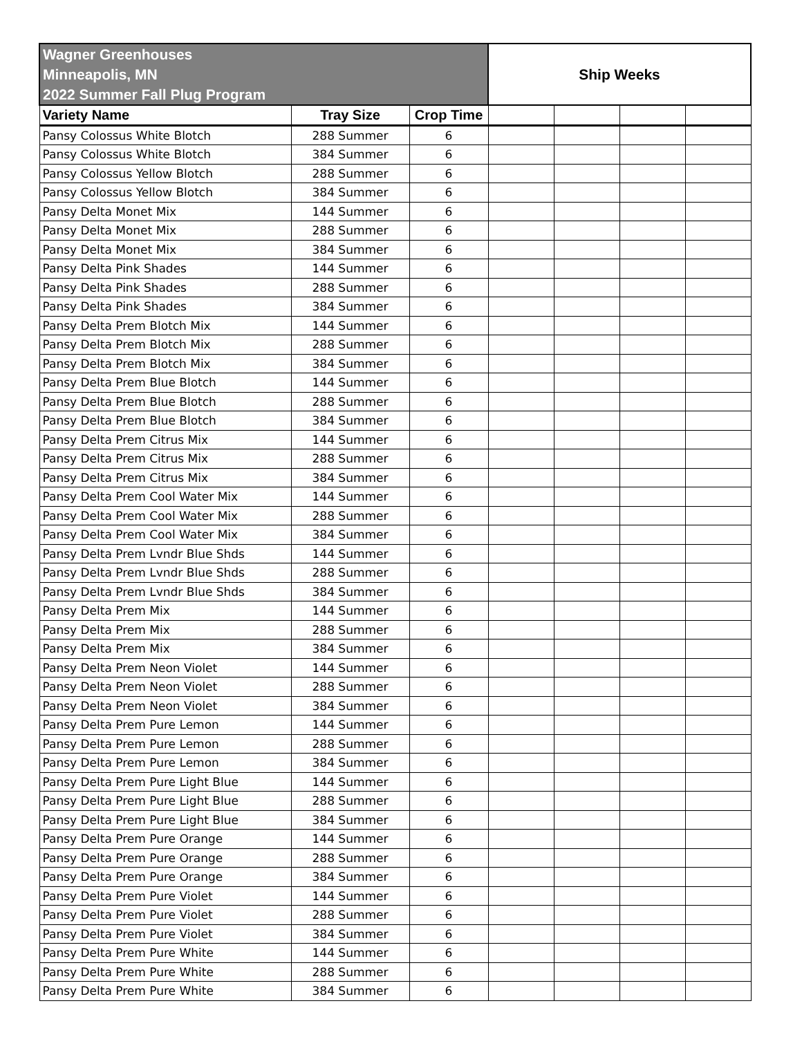| Wagner Greenhouses Minneapolis, MN 2022 Summer Fall Plug Program | | | Ship Weeks | | | |
| --- | --- | --- | --- | --- | --- | --- |
| Variety Name | Tray Size | Crop Time | | | | |
| Pansy Colossus White Blotch | 288 Summer | 6 | | | | |
| Pansy Colossus White Blotch | 384 Summer | 6 | | | | |
| Pansy Colossus Yellow Blotch | 288 Summer | 6 | | | | |
| Pansy Colossus Yellow Blotch | 384 Summer | 6 | | | | |
| Pansy Delta Monet Mix | 144 Summer | 6 | | | | |
| Pansy Delta Monet Mix | 288 Summer | 6 | | | | |
| Pansy Delta Monet Mix | 384 Summer | 6 | | | | |
| Pansy Delta Pink Shades | 144 Summer | 6 | | | | |
| Pansy Delta Pink Shades | 288 Summer | 6 | | | | |
| Pansy Delta Pink Shades | 384 Summer | 6 | | | | |
| Pansy Delta Prem Blotch Mix | 144 Summer | 6 | | | | |
| Pansy Delta Prem Blotch Mix | 288 Summer | 6 | | | | |
| Pansy Delta Prem Blotch Mix | 384 Summer | 6 | | | | |
| Pansy Delta Prem Blue Blotch | 144 Summer | 6 | | | | |
| Pansy Delta Prem Blue Blotch | 288 Summer | 6 | | | | |
| Pansy Delta Prem Blue Blotch | 384 Summer | 6 | | | | |
| Pansy Delta Prem Citrus Mix | 144 Summer | 6 | | | | |
| Pansy Delta Prem Citrus Mix | 288 Summer | 6 | | | | |
| Pansy Delta Prem Citrus Mix | 384 Summer | 6 | | | | |
| Pansy Delta Prem Cool Water Mix | 144 Summer | 6 | | | | |
| Pansy Delta Prem Cool Water Mix | 288 Summer | 6 | | | | |
| Pansy Delta Prem Cool Water Mix | 384 Summer | 6 | | | | |
| Pansy Delta Prem Lvndr Blue Shds | 144 Summer | 6 | | | | |
| Pansy Delta Prem Lvndr Blue Shds | 288 Summer | 6 | | | | |
| Pansy Delta Prem Lvndr Blue Shds | 384 Summer | 6 | | | | |
| Pansy Delta Prem Mix | 144 Summer | 6 | | | | |
| Pansy Delta Prem Mix | 288 Summer | 6 | | | | |
| Pansy Delta Prem Mix | 384 Summer | 6 | | | | |
| Pansy Delta Prem Neon Violet | 144 Summer | 6 | | | | |
| Pansy Delta Prem Neon Violet | 288 Summer | 6 | | | | |
| Pansy Delta Prem Neon Violet | 384 Summer | 6 | | | | |
| Pansy Delta Prem Pure Lemon | 144 Summer | 6 | | | | |
| Pansy Delta Prem Pure Lemon | 288 Summer | 6 | | | | |
| Pansy Delta Prem Pure Lemon | 384 Summer | 6 | | | | |
| Pansy Delta Prem Pure Light Blue | 144 Summer | 6 | | | | |
| Pansy Delta Prem Pure Light Blue | 288 Summer | 6 | | | | |
| Pansy Delta Prem Pure Light Blue | 384 Summer | 6 | | | | |
| Pansy Delta Prem Pure Orange | 144 Summer | 6 | | | | |
| Pansy Delta Prem Pure Orange | 288 Summer | 6 | | | | |
| Pansy Delta Prem Pure Orange | 384 Summer | 6 | | | | |
| Pansy Delta Prem Pure Violet | 144 Summer | 6 | | | | |
| Pansy Delta Prem Pure Violet | 288 Summer | 6 | | | | |
| Pansy Delta Prem Pure Violet | 384 Summer | 6 | | | | |
| Pansy Delta Prem Pure White | 144 Summer | 6 | | | | |
| Pansy Delta Prem Pure White | 288 Summer | 6 | | | | |
| Pansy Delta Prem Pure White | 384 Summer | 6 | | | | |